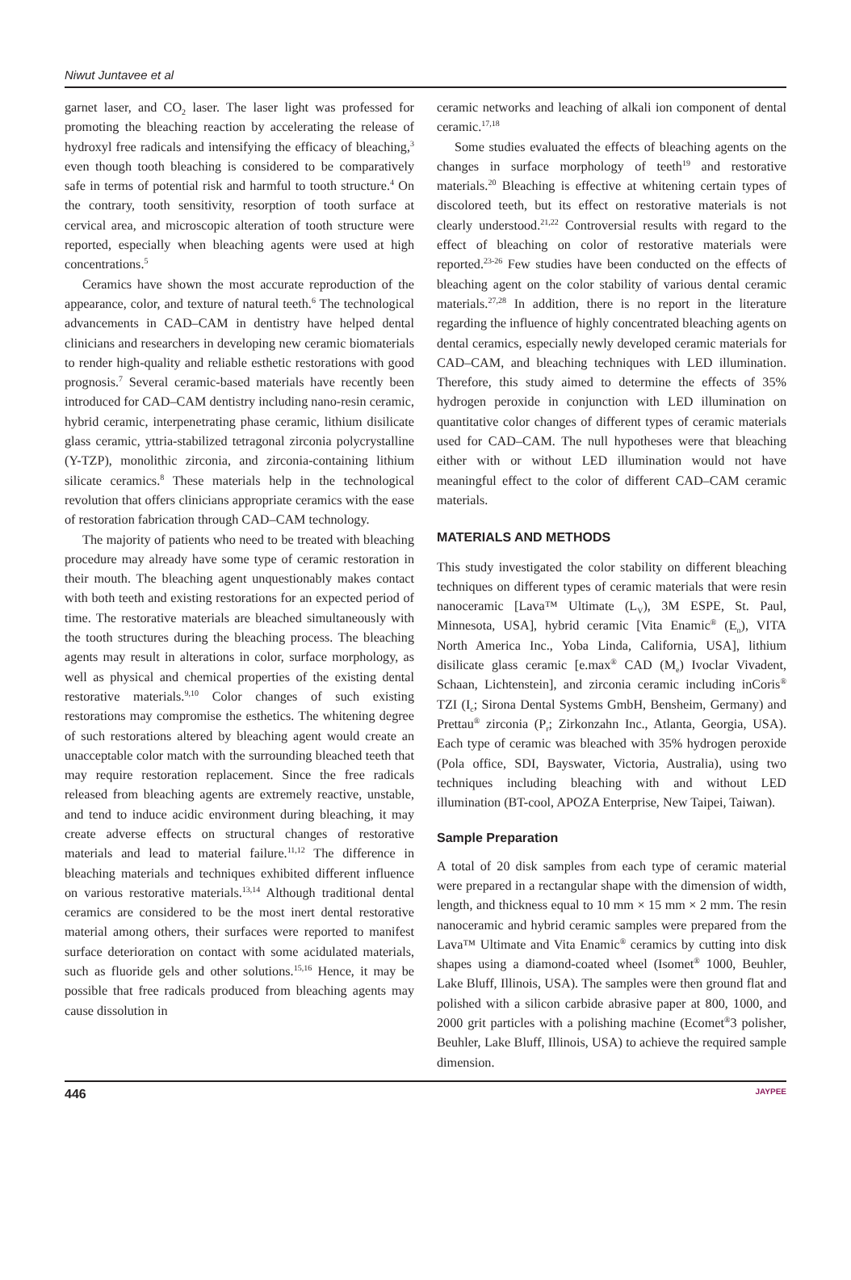Niwut Juntavee et al
garnet laser, and CO<sub>2</sub> laser. The laser light was professed for promoting the bleaching reaction by accelerating the release of hydroxyl free radicals and intensifying the efficacy of bleaching,<sup>3</sup> even though tooth bleaching is considered to be comparatively safe in terms of potential risk and harmful to tooth structure.<sup>4</sup> On the contrary, tooth sensitivity, resorption of tooth surface at cervical area, and microscopic alteration of tooth structure were reported, especially when bleaching agents were used at high concentrations.<sup>5</sup>
Ceramics have shown the most accurate reproduction of the appearance, color, and texture of natural teeth.<sup>6</sup> The technological advancements in CAD–CAM in dentistry have helped dental clinicians and researchers in developing new ceramic biomaterials to render high-quality and reliable esthetic restorations with good prognosis.<sup>7</sup> Several ceramic-based materials have recently been introduced for CAD–CAM dentistry including nano-resin ceramic, hybrid ceramic, interpenetrating phase ceramic, lithium disilicate glass ceramic, yttria-stabilized tetragonal zirconia polycrystalline (Y-TZP), monolithic zirconia, and zirconia-containing lithium silicate ceramics.<sup>8</sup> These materials help in the technological revolution that offers clinicians appropriate ceramics with the ease of restoration fabrication through CAD–CAM technology.
The majority of patients who need to be treated with bleaching procedure may already have some type of ceramic restoration in their mouth. The bleaching agent unquestionably makes contact with both teeth and existing restorations for an expected period of time. The restorative materials are bleached simultaneously with the tooth structures during the bleaching process. The bleaching agents may result in alterations in color, surface morphology, as well as physical and chemical properties of the existing dental restorative materials.<sup>9,10</sup> Color changes of such existing restorations may compromise the esthetics. The whitening degree of such restorations altered by bleaching agent would create an unacceptable color match with the surrounding bleached teeth that may require restoration replacement. Since the free radicals released from bleaching agents are extremely reactive, unstable, and tend to induce acidic environment during bleaching, it may create adverse effects on structural changes of restorative materials and lead to material failure.<sup>11,12</sup> The difference in bleaching materials and techniques exhibited different influence on various restorative materials.<sup>13,14</sup> Although traditional dental ceramics are considered to be the most inert dental restorative material among others, their surfaces were reported to manifest surface deterioration on contact with some acidulated materials, such as fluoride gels and other solutions.<sup>15,16</sup> Hence, it may be possible that free radicals produced from bleaching agents may cause dissolution in
ceramic networks and leaching of alkali ion component of dental ceramic.<sup>17,18</sup>
Some studies evaluated the effects of bleaching agents on the changes in surface morphology of teeth<sup>19</sup> and restorative materials.<sup>20</sup> Bleaching is effective at whitening certain types of discolored teeth, but its effect on restorative materials is not clearly understood.<sup>21,22</sup> Controversial results with regard to the effect of bleaching on color of restorative materials were reported.<sup>23-26</sup> Few studies have been conducted on the effects of bleaching agent on the color stability of various dental ceramic materials.<sup>27,28</sup> In addition, there is no report in the literature regarding the influence of highly concentrated bleaching agents on dental ceramics, especially newly developed ceramic materials for CAD–CAM, and bleaching techniques with LED illumination. Therefore, this study aimed to determine the effects of 35% hydrogen peroxide in conjunction with LED illumination on quantitative color changes of different types of ceramic materials used for CAD–CAM. The null hypotheses were that bleaching either with or without LED illumination would not have meaningful effect to the color of different CAD–CAM ceramic materials.
MATERIALS AND METHODS
This study investigated the color stability on different bleaching techniques on different types of ceramic materials that were resin nanoceramic [Lava™ Ultimate (L<sub>V</sub>), 3M ESPE, St. Paul, Minnesota, USA], hybrid ceramic [Vita Enamic<sup>®</sup> (E<sub>n</sub>), VITA North America Inc., Yoba Linda, California, USA], lithium disilicate glass ceramic [e.max<sup>®</sup> CAD (M<sub>e</sub>) Ivoclar Vivadent, Schaan, Lichtenstein], and zirconia ceramic including inCoris<sup>®</sup> TZI (I<sub>c</sub>; Sirona Dental Systems GmbH, Bensheim, Germany) and Prettau<sup>®</sup> zirconia (P<sub>r</sub>; Zirkonzahn Inc., Atlanta, Georgia, USA). Each type of ceramic was bleached with 35% hydrogen peroxide (Pola office, SDI, Bayswater, Victoria, Australia), using two techniques including bleaching with and without LED illumination (BT-cool, APOZA Enterprise, New Taipei, Taiwan).
Sample Preparation
A total of 20 disk samples from each type of ceramic material were prepared in a rectangular shape with the dimension of width, length, and thickness equal to 10 mm × 15 mm × 2 mm. The resin nanoceramic and hybrid ceramic samples were prepared from the Lava™ Ultimate and Vita Enamic<sup>®</sup> ceramics by cutting into disk shapes using a diamond-coated wheel (Isomet<sup>®</sup> 1000, Beuhler, Lake Bluff, Illinois, USA). The samples were then ground flat and polished with a silicon carbide abrasive paper at 800, 1000, and 2000 grit particles with a polishing machine (Ecomet<sup>®</sup>3 polisher, Beuhler, Lake Bluff, Illinois, USA) to achieve the required sample dimension.
446 JAYPEE